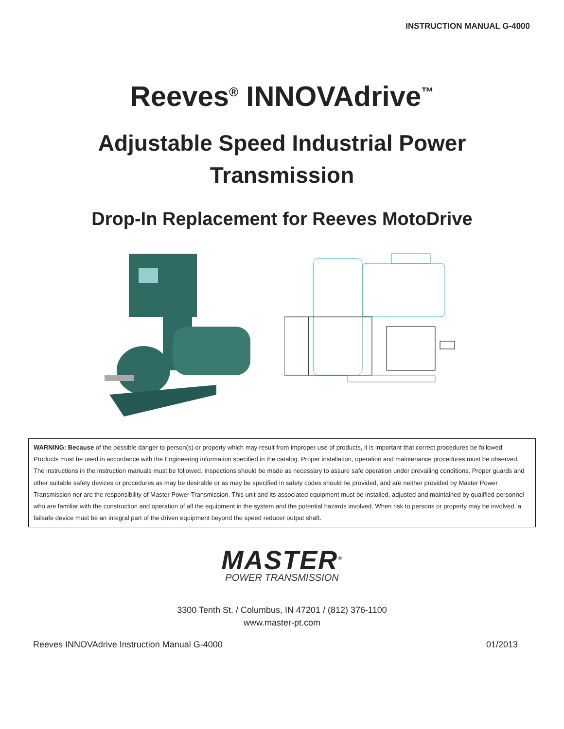INSTRUCTION MANUAL G-4000
Reeves<sup>®</sup> INNOVAdrive<sup>™</sup>
Adjustable Speed Industrial Power Transmission
Drop-In Replacement for Reeves MotoDrive
WARNING: Because of the possible danger to person(s) or property which may result from improper use of products, it is important that correct procedures be followed. Products must be used in accordance with the Engineering information specified in the catalog. Proper installation, operation and maintenance procedures must be observed. The instructions in the instruction manuals must be followed. Inspections should be made as necessary to assure safe operation under prevailing conditions. Proper guards and other suitable safety devices or procedures as may be desirable or as may be specified in safety codes should be provided, and are neither provided by Master Power Transmission nor are the responsibility of Master Power Transmission. This unit and its associated equipment must be installed, adjusted and maintained by qualified personnel who are familiar with the construction and operation of all the equipment in the system and the potential hazards involved. When risk to persons or property may be involved, a failsafe device must be an integral part of the driven equipment beyond the speed reducer output shaft.
MASTER<sup>®</sup>
POWER TRANSMISSION
3300 Tenth St. / Columbus, IN 47201 / (812) 376-1100
www.master-pt.com
Reeves INNOVAdrive Instruction Manual G-4000 01/2013